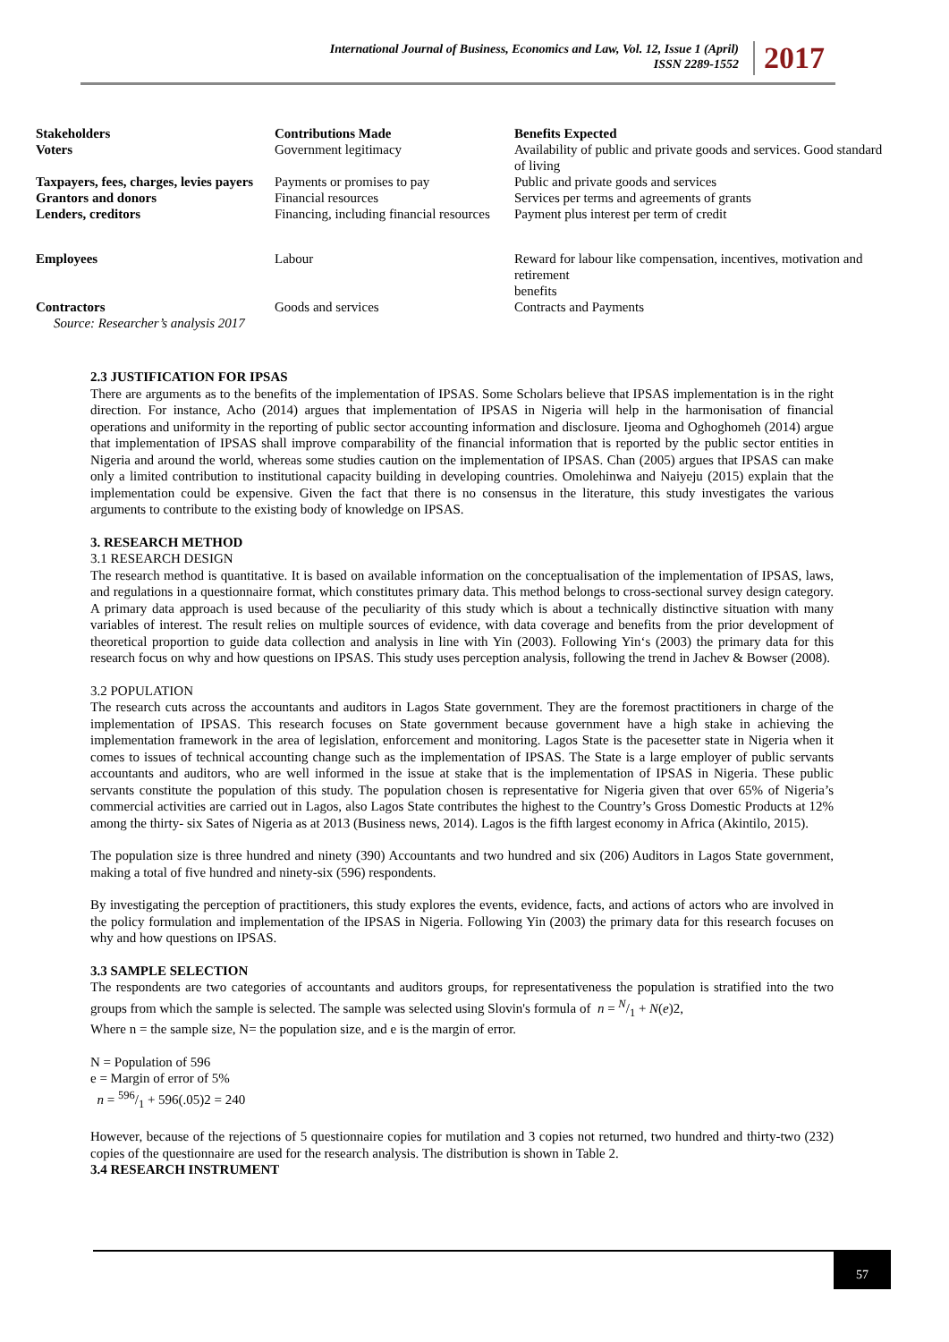International Journal of Business, Economics and Law, Vol. 12, Issue 1 (April)
ISSN 2289-1552
2017
| Stakeholders | Contributions Made | Benefits Expected |
| --- | --- | --- |
| Voters | Government legitimacy | Availability of public and private goods and services. Good standard of living |
| Taxpayers, fees, charges, levies payers | Payments or promises to pay | Public and private goods and services |
| Grantors and donors | Financial resources | Services per terms and agreements of grants |
| Lenders, creditors | Financing, including financial resources | Payment plus interest per term of credit |
| Employees | Labour | Reward for labour like compensation, incentives, motivation and retirement benefits |
| Contractors | Goods and services | Contracts and Payments |
| Source: Researcher’s analysis 2017 | | |
2.3 JUSTIFICATION FOR IPSAS
There are arguments as to the benefits of the implementation of IPSAS. Some Scholars believe that IPSAS implementation is in the right direction. For instance, Acho (2014) argues that implementation of IPSAS in Nigeria will help in the harmonisation of financial operations and uniformity in the reporting of public sector accounting information and disclosure. Ijeoma and Oghoghomeh (2014) argue that implementation of IPSAS shall improve comparability of the financial information that is reported by the public sector entities in Nigeria and around the world, whereas some studies caution on the implementation of IPSAS. Chan (2005) argues that IPSAS can make only a limited contribution to institutional capacity building in developing countries. Omolehinwa and Naiyeju (2015) explain that the implementation could be expensive. Given the fact that there is no consensus in the literature, this study investigates the various arguments to contribute to the existing body of knowledge on IPSAS.
3. RESEARCH METHOD
3.1 RESEARCH DESIGN
The research method is quantitative. It is based on available information on the conceptualisation of the implementation of IPSAS, laws, and regulations in a questionnaire format, which constitutes primary data. This method belongs to cross-sectional survey design category. A primary data approach is used because of the peculiarity of this study which is about a technically distinctive situation with many variables of interest. The result relies on multiple sources of evidence, with data coverage and benefits from the prior development of theoretical proportion to guide data collection and analysis in line with Yin (2003). Following Yin‘s (2003) the primary data for this research focus on why and how questions on IPSAS. This study uses perception analysis, following the trend in Jachev & Bowser (2008).
3.2 POPULATION
The research cuts across the accountants and auditors in Lagos State government. They are the foremost practitioners in charge of the implementation of IPSAS. This research focuses on State government because government have a high stake in achieving the implementation framework in the area of legislation, enforcement and monitoring. Lagos State is the pacesetter state in Nigeria when it comes to issues of technical accounting change such as the implementation of IPSAS. The State is a large employer of public servants accountants and auditors, who are well informed in the issue at stake that is the implementation of IPSAS in Nigeria. These public servants constitute the population of this study. The population chosen is representative for Nigeria given that over 65% of Nigeria’s commercial activities are carried out in Lagos, also Lagos State contributes the highest to the Country’s Gross Domestic Products at 12% among the thirty- six Sates of Nigeria as at 2013 (Business news, 2014). Lagos is the fifth largest economy in Africa (Akintilo, 2015).
The population size is three hundred and ninety (390) Accountants and two hundred and six (206) Auditors in Lagos State government, making a total of five hundred and ninety-six (596) respondents.
By investigating the perception of practitioners, this study explores the events, evidence, facts, and actions of actors who are involved in the policy formulation and implementation of the IPSAS in Nigeria. Following Yin (2003) the primary data for this research focuses on why and how questions on IPSAS.
3.3 SAMPLE SELECTION
The respondents are two categories of accountants and auditors groups, for representativeness the population is stratified into the two groups from which the sample is selected. The sample was selected using Slovin's formula of n = N/1 + N(e)2,
Where n = the sample size, N= the population size, and e is the margin of error.
N = Population of 596
e = Margin of error of 5%
n = 596/1 + 596(.05)2 = 240
However, because of the rejections of 5 questionnaire copies for mutilation and 3 copies not returned, two hundred and thirty-two (232) copies of the questionnaire are used for the research analysis. The distribution is shown in Table 2.
3.4 RESEARCH INSTRUMENT
57